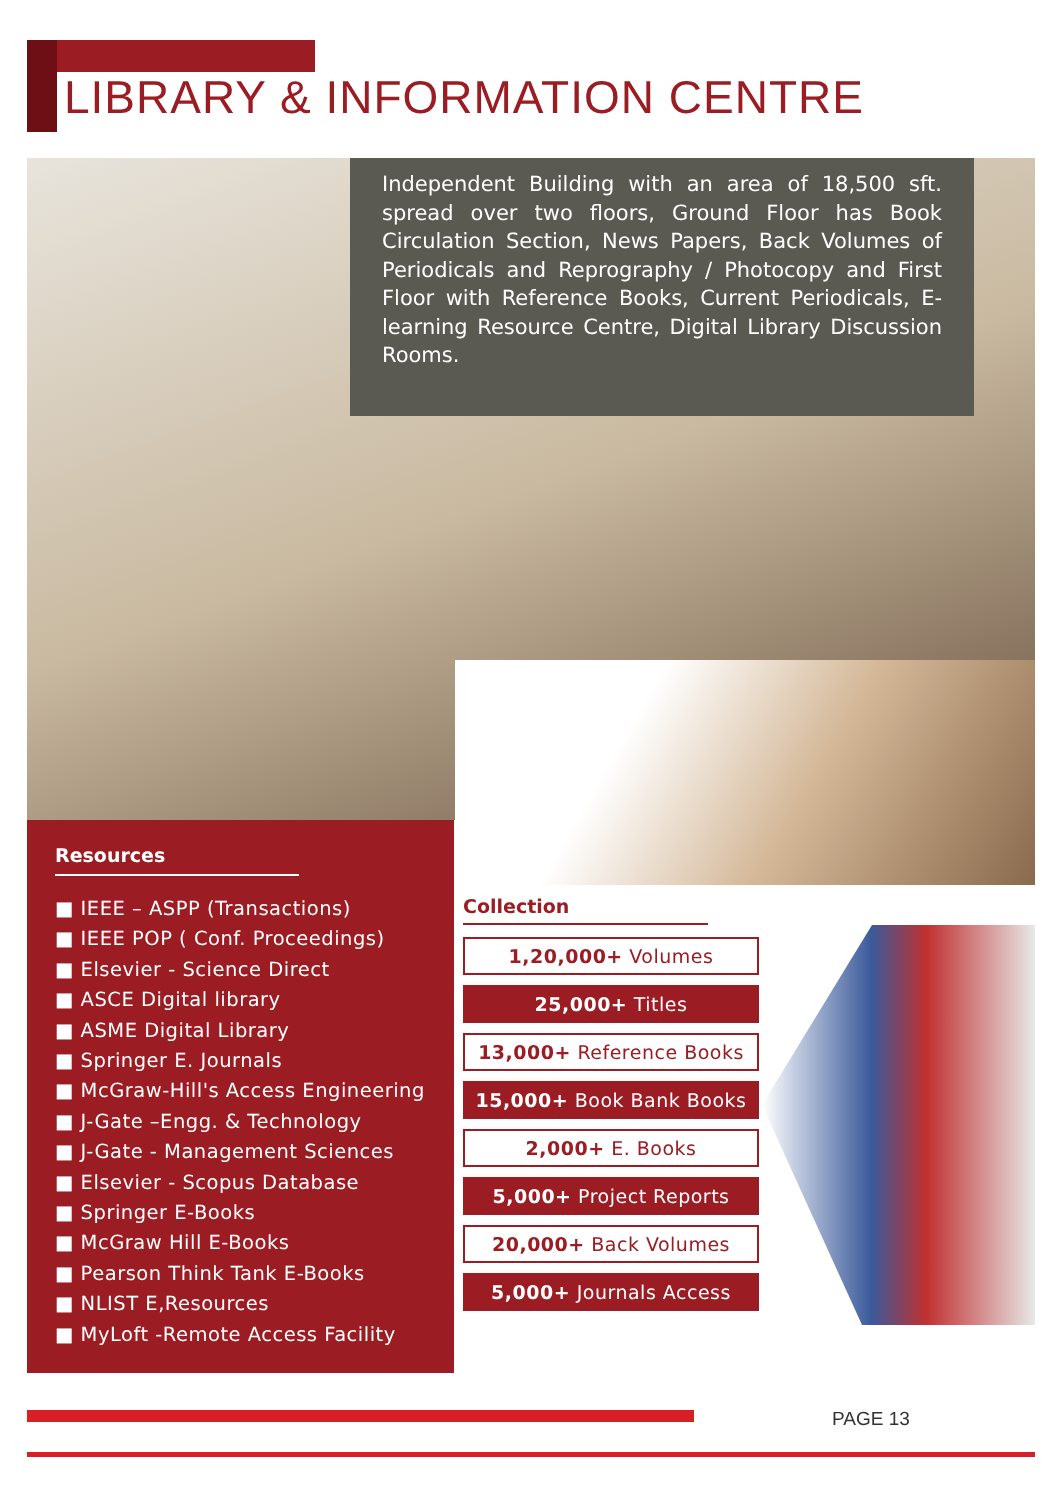LIBRARY & INFORMATION CENTRE
Independent Building with an area of 18,500 sft. spread over two floors, Ground Floor has Book Circulation Section, News Papers, Back Volumes of Periodicals and Reprography / Photocopy and First Floor with Reference Books, Current Periodicals, E-learning Resource Centre, Digital Library Discussion Rooms.
Resources
■ IEEE – ASPP (Transactions)
■ IEEE POP ( Conf. Proceedings)
■ Elsevier - Science Direct
■ ASCE Digital library
■ ASME Digital Library
■ Springer E. Journals
■ McGraw-Hill's Access Engineering
■ J-Gate –Engg. & Technology
■ J-Gate - Management Sciences
■ Elsevier - Scopus Database
■ Springer E-Books
■ McGraw Hill E-Books
■ Pearson Think Tank E-Books
■ NLIST E,Resources
■ MyLoft -Remote Access Facility
Collection
1,20,000+ Volumes
25,000+ Titles
13,000+ Reference Books
15,000+ Book Bank Books
2,000+ E. Books
5,000+ Project Reports
20,000+ Back Volumes
5,000+ Journals Access
PAGE 13